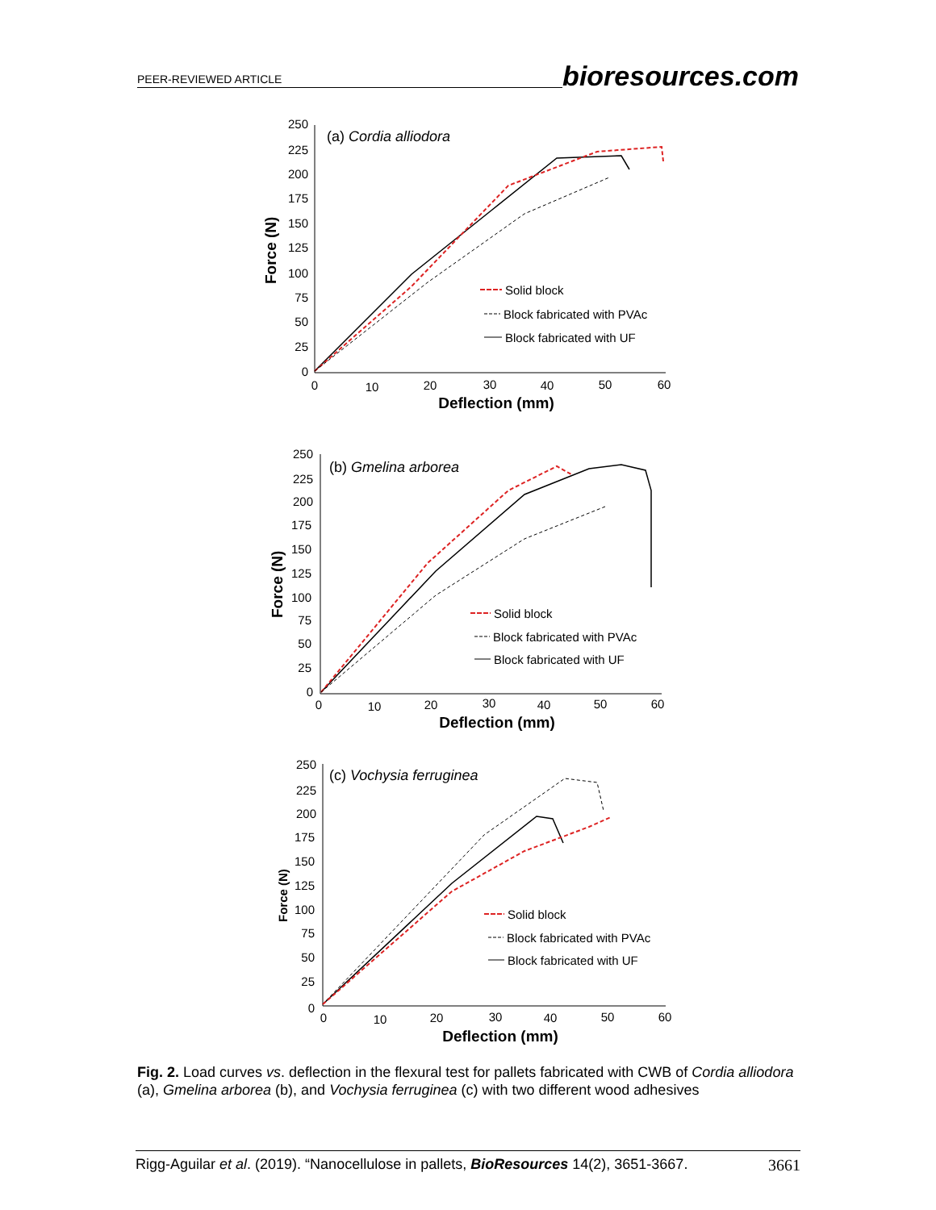PEER-REVIEWED ARTICLE bioresources.com
(a) Cordia alliodora
250
225
200
175
150
125
100
75
50
25
0
0
10
20
30
40
50
60
Deflection (mm)
Force (N)
Solid block
Block fabricated with PVAc
Block fabricated with UF
(b) Gmelina arborea
250
225
200
175
150
125
100
75
50
25
0
0
10
20
30
40
50
60
Deflection (mm)
Force (N)
Solid block
Block fabricated with PVAc
Block fabricated with UF
(c) Vochysia ferruginea
250
225
200
175
150
125
100
75
50
25
0
0
10
20
30
40
50
60
Deflection (mm)
Force (N)
Solid block
Block fabricated with PVAc
Block fabricated with UF
Fig. 2. Load curves vs. deflection in the flexural test for pallets fabricated with CWB of Cordia alliodora (a), Gmelina arborea (b), and Vochysia ferruginea (c) with two different wood adhesives
Rigg-Aguilar et al. (2019). “Nanocellulose in pallets, BioResources 14(2), 3651-3667. 3661